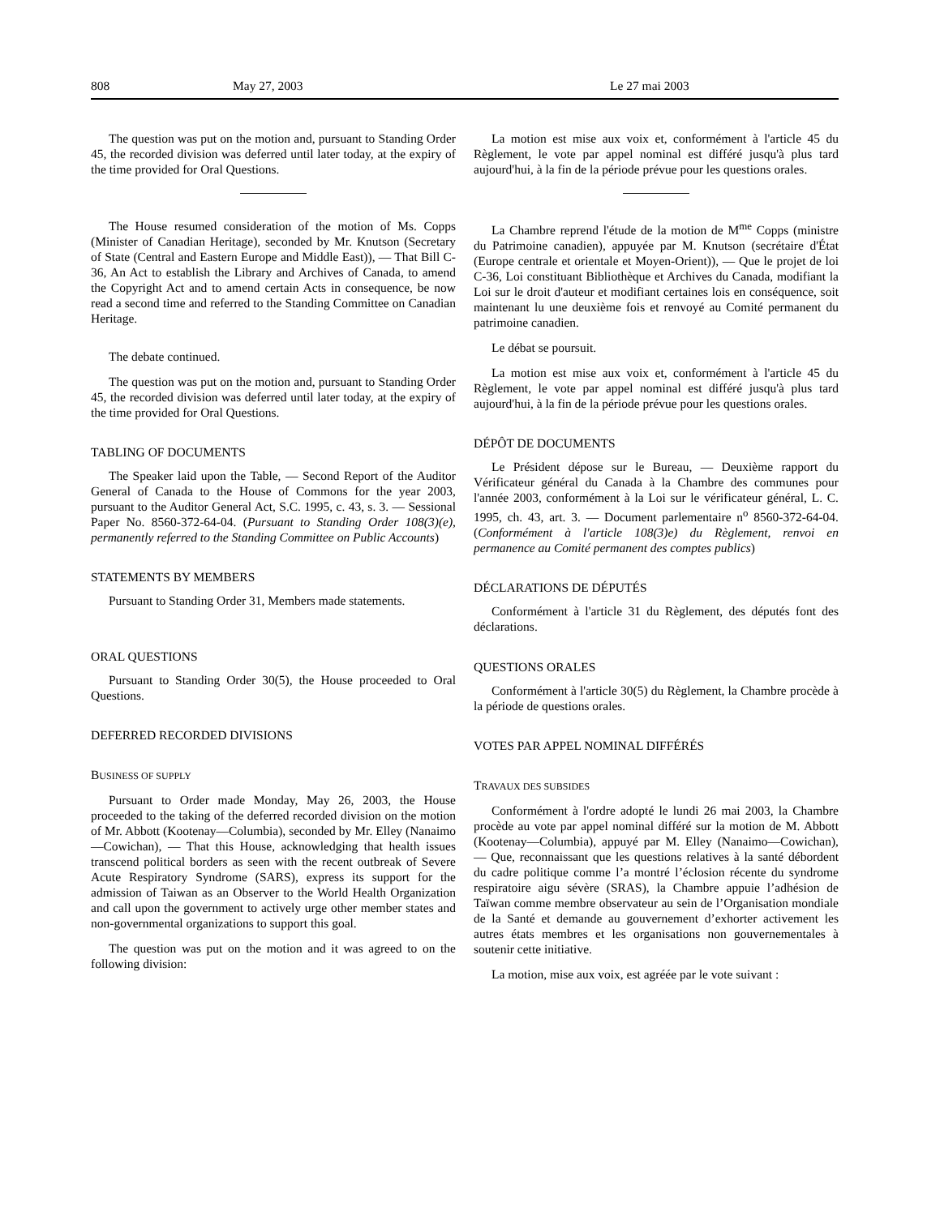808 May 27, 2003 Le 27 mai 2003
The question was put on the motion and, pursuant to Standing Order 45, the recorded division was deferred until later today, at the expiry of the time provided for Oral Questions.
The House resumed consideration of the motion of Ms. Copps (Minister of Canadian Heritage), seconded by Mr. Knutson (Secretary of State (Central and Eastern Europe and Middle East)), — That Bill C-36, An Act to establish the Library and Archives of Canada, to amend the Copyright Act and to amend certain Acts in consequence, be now read a second time and referred to the Standing Committee on Canadian Heritage.
The debate continued.
The question was put on the motion and, pursuant to Standing Order 45, the recorded division was deferred until later today, at the expiry of the time provided for Oral Questions.
TABLING OF DOCUMENTS
The Speaker laid upon the Table, — Second Report of the Auditor General of Canada to the House of Commons for the year 2003, pursuant to the Auditor General Act, S.C. 1995, c. 43, s. 3. — Sessional Paper No. 8560-372-64-04. (Pursuant to Standing Order 108(3)(e), permanently referred to the Standing Committee on Public Accounts)
STATEMENTS BY MEMBERS
Pursuant to Standing Order 31, Members made statements.
ORAL QUESTIONS
Pursuant to Standing Order 30(5), the House proceeded to Oral Questions.
DEFERRED RECORDED DIVISIONS
BUSINESS OF SUPPLY
Pursuant to Order made Monday, May 26, 2003, the House proceeded to the taking of the deferred recorded division on the motion of Mr. Abbott (Kootenay—Columbia), seconded by Mr. Elley (Nanaimo—Cowichan), — That this House, acknowledging that health issues transcend political borders as seen with the recent outbreak of Severe Acute Respiratory Syndrome (SARS), express its support for the admission of Taiwan as an Observer to the World Health Organization and call upon the government to actively urge other member states and non-governmental organizations to support this goal.
The question was put on the motion and it was agreed to on the following division:
La motion est mise aux voix et, conformément à l'article 45 du Règlement, le vote par appel nominal est différé jusqu'à plus tard aujourd'hui, à la fin de la période prévue pour les questions orales.
La Chambre reprend l'étude de la motion de M<sup>me</sup> Copps (ministre du Patrimoine canadien), appuyée par M. Knutson (secrétaire d'État (Europe centrale et orientale et Moyen-Orient)), — Que le projet de loi C-36, Loi constituant Bibliothèque et Archives du Canada, modifiant la Loi sur le droit d'auteur et modifiant certaines lois en conséquence, soit maintenant lu une deuxième fois et renvoyé au Comité permanent du patrimoine canadien.
Le débat se poursuit.
La motion est mise aux voix et, conformément à l'article 45 du Règlement, le vote par appel nominal est différé jusqu'à plus tard aujourd'hui, à la fin de la période prévue pour les questions orales.
DÉPÔT DE DOCUMENTS
Le Président dépose sur le Bureau, — Deuxième rapport du Vérificateur général du Canada à la Chambre des communes pour l'année 2003, conformément à la Loi sur le vérificateur général, L. C. 1995, ch. 43, art. 3. — Document parlementaire n<sup>o</sup> 8560-372-64-04. (Conformément à l'article 108(3)e) du Règlement, renvoi en permanence au Comité permanent des comptes publics)
DÉCLARATIONS DE DÉPUTÉS
Conformément à l'article 31 du Règlement, des députés font des déclarations.
QUESTIONS ORALES
Conformément à l'article 30(5) du Règlement, la Chambre procède à la période de questions orales.
VOTES PAR APPEL NOMINAL DIFFÉRÉS
TRAVAUX DES SUBSIDES
Conformément à l'ordre adopté le lundi 26 mai 2003, la Chambre procède au vote par appel nominal différé sur la motion de M. Abbott (Kootenay—Columbia), appuyé par M. Elley (Nanaimo—Cowichan), — Que, reconnaissant que les questions relatives à la santé débordent du cadre politique comme l’a montré l’éclosion récente du syndrome respiratoire aigu sévère (SRAS), la Chambre appuie l’adhésion de Taïwan comme membre observateur au sein de l’Organisation mondiale de la Santé et demande au gouvernement d’exhorter activement les autres états membres et les organisations non gouvernementales à soutenir cette initiative.
La motion, mise aux voix, est agréée par le vote suivant :